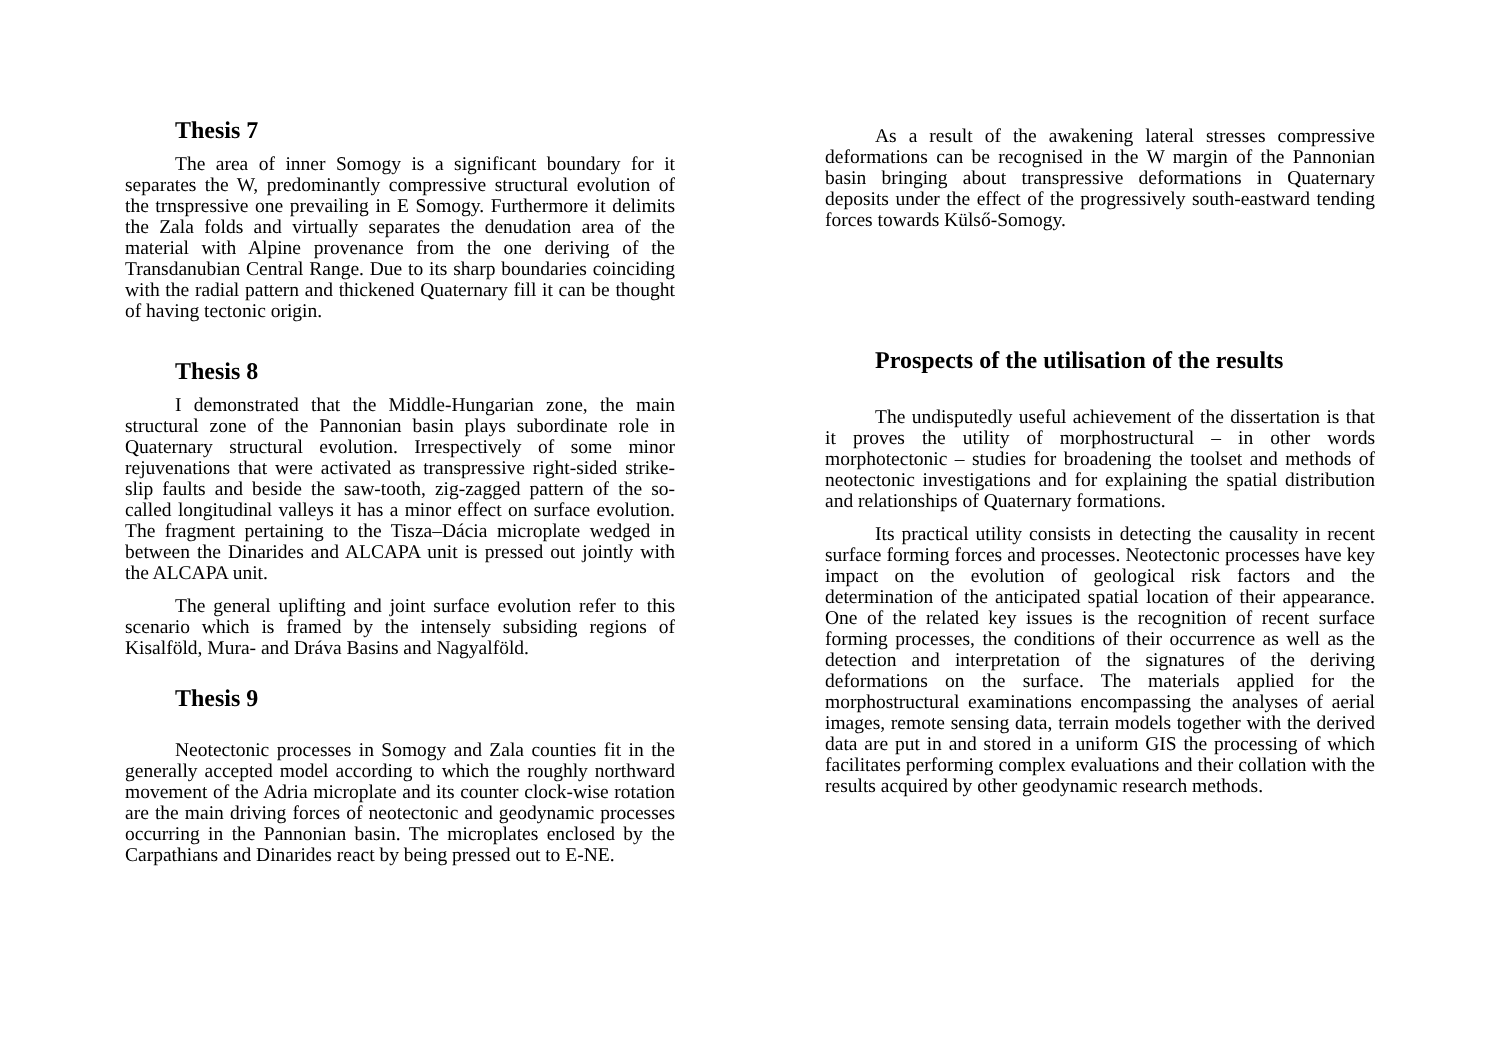Thesis 7
The area of inner Somogy is a significant boundary for it separates the W, predominantly compressive structural evolution of the trnspressive one prevailing in E Somogy. Furthermore it delimits the Zala folds and virtually separates the denudation area of the material with Alpine provenance from the one deriving of the Transdanubian Central Range. Due to its sharp boundaries coinciding with the radial pattern and thickened Quaternary fill it can be thought of having tectonic origin.
Thesis 8
I demonstrated that the Middle-Hungarian zone, the main structural zone of the Pannonian basin plays subordinate role in Quaternary structural evolution. Irrespectively of some minor rejuvenations that were activated as transpressive right-sided strike-slip faults and beside the saw-tooth, zig-zagged pattern of the so-called longitudinal valleys it has a minor effect on surface evolution. The fragment pertaining to the Tisza–Dácia microplate wedged in between the Dinarides and ALCAPA unit is pressed out jointly with the ALCAPA unit.
The general uplifting and joint surface evolution refer to this scenario which is framed by the intensely subsiding regions of Kisalföld, Mura- and Dráva Basins and Nagyalföld.
Thesis 9
Neotectonic processes in Somogy and Zala counties fit in the generally accepted model according to which the roughly northward movement of the Adria microplate and its counter clock-wise rotation are the main driving forces of neotectonic and geodynamic processes occurring in the Pannonian basin. The microplates enclosed by the Carpathians and Dinarides react by being pressed out to E-NE.
As a result of the awakening lateral stresses compressive deformations can be recognised in the W margin of the Pannonian basin bringing about transpressive deformations in Quaternary deposits under the effect of the progressively south-eastward tending forces towards Külső-Somogy.
Prospects of the utilisation of the results
The undisputedly useful achievement of the dissertation is that it proves the utility of morphostructural – in other words morphotectonic – studies for broadening the toolset and methods of neotectonic investigations and for explaining the spatial distribution and relationships of Quaternary formations.
Its practical utility consists in detecting the causality in recent surface forming forces and processes. Neotectonic processes have key impact on the evolution of geological risk factors and the determination of the anticipated spatial location of their appearance. One of the related key issues is the recognition of recent surface forming processes, the conditions of their occurrence as well as the detection and interpretation of the signatures of the deriving deformations on the surface. The materials applied for the morphostructural examinations encompassing the analyses of aerial images, remote sensing data, terrain models together with the derived data are put in and stored in a uniform GIS the processing of which facilitates performing complex evaluations and their collation with the results acquired by other geodynamic research methods.